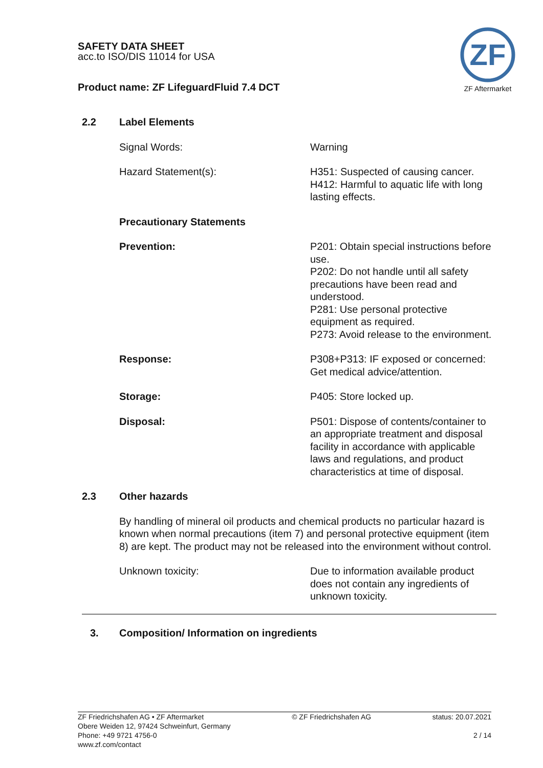SAFETY DATA SHEET
acc.to ISO/DIS 11014 for USA
Product name: ZF LifeguardFluid 7.4 DCT
ZF
ZF Aftermarket
| 2.2 | Label Elements | |
| | Signal Words: | Warning |
| | Hazard Statement(s): | H351: Suspected of causing cancer. H412: Harmful to aquatic life with long lasting effects. |
| | Precautionary Statements | |
| | Prevention: | P201: Obtain special instructions before use. P202: Do not handle until all safety precautions have been read and understood. P281: Use personal protective equipment as required. P273: Avoid release to the environment. |
| | Response: | P308+P313: IF exposed or concerned: Get medical advice/attention. |
| | Storage: | P405: Store locked up. |
| | Disposal: | P501: Dispose of contents/container to an appropriate treatment and disposal facility in accordance with applicable laws and regulations, and product characteristics at time of disposal. |
| 2.3 | Other hazards | |
| | By handling of mineral oil products and chemical products no particular hazard is known when normal precautions (item 7) and personal protective equipment (item 8) are kept. The product may not be released into the environment without control. | |
| | Unknown toxicity: | Due to information available product does not contain any ingredients of unknown toxicity. |
3. Composition/ Information on ingredients
ZF Friedrichshafen AG • ZF Aftermarket
Obere Weiden 12, 97424 Schweinfurt, Germany
Phone: +49 9721 4756-0
www.zf.com/contact
© ZF Friedrichshafen AG status: 20.07.2021
2 / 14